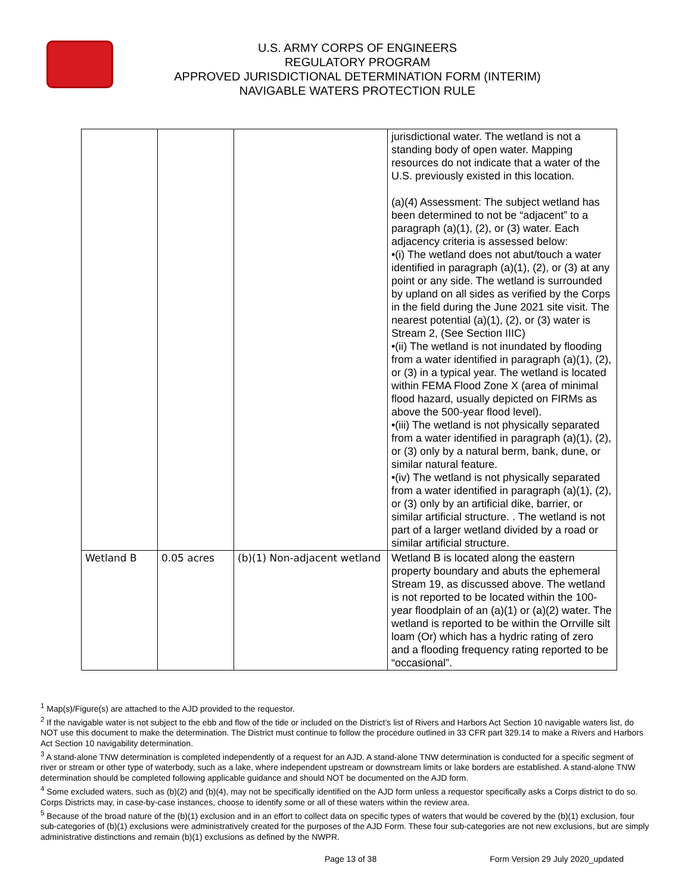U.S. ARMY CORPS OF ENGINEERS
REGULATORY PROGRAM
APPROVED JURISDICTIONAL DETERMINATION FORM (INTERIM)
NAVIGABLE WATERS PROTECTION RULE
| | | | jurisdictional water. The wetland is not a standing body of open water. Mapping resources do not indicate that a water of the U.S. previously existed in this location. (a)(4) Assessment: The subject wetland has been determined to not be “adjacent” to a paragraph (a)(1), (2), or (3) water. Each adjacency criteria is assessed below: •(i) The wetland does not abut/touch a water identified in paragraph (a)(1), (2), or (3) at any point or any side. The wetland is surrounded by upland on all sides as verified by the Corps in the field during the June 2021 site visit. The nearest potential (a)(1), (2), or (3) water is Stream 2, (See Section IIIC) •(ii) The wetland is not inundated by flooding from a water identified in paragraph (a)(1), (2), or (3) in a typical year. The wetland is located within FEMA Flood Zone X (area of minimal flood hazard, usually depicted on FIRMs as above the 500-year flood level). •(iii) The wetland is not physically separated from a water identified in paragraph (a)(1), (2), or (3) only by a natural berm, bank, dune, or similar natural feature. •(iv) The wetland is not physically separated from a water identified in paragraph (a)(1), (2), or (3) only by an artificial dike, barrier, or similar artificial structure. . The wetland is not part of a larger wetland divided by a road or similar artificial structure. |
| Wetland B | 0.05 acres | (b)(1) Non-adjacent wetland | Wetland B is located along the eastern property boundary and abuts the ephemeral Stream 19, as discussed above. The wetland is not reported to be located within the 100-year floodplain of an (a)(1) or (a)(2) water. The wetland is reported to be within the Orrville silt loam (Or) which has a hydric rating of zero and a flooding frequency rating reported to be “occasional”. |
<sup>1</sup> Map(s)/Figure(s) are attached to the AJD provided to the requestor.
<sup>2</sup> If the navigable water is not subject to the ebb and flow of the tide or included on the District’s list of Rivers and Harbors Act Section 10 navigable waters list, do NOT use this document to make the determination. The District must continue to follow the procedure outlined in 33 CFR part 329.14 to make a Rivers and Harbors Act Section 10 navigability determination.
<sup>3</sup> A stand-alone TNW determination is completed independently of a request for an AJD. A stand-alone TNW determination is conducted for a specific segment of river or stream or other type of waterbody, such as a lake, where independent upstream or downstream limits or lake borders are established. A stand-alone TNW determination should be completed following applicable guidance and should NOT be documented on the AJD form.
<sup>4</sup> Some excluded waters, such as (b)(2) and (b)(4), may not be specifically identified on the AJD form unless a requestor specifically asks a Corps district to do so. Corps Districts may, in case-by-case instances, choose to identify some or all of these waters within the review area.
<sup>5</sup> Because of the broad nature of the (b)(1) exclusion and in an effort to collect data on specific types of waters that would be covered by the (b)(1) exclusion, four sub-categories of (b)(1) exclusions were administratively created for the purposes of the AJD Form. These four sub-categories are not new exclusions, but are simply administrative distinctions and remain (b)(1) exclusions as defined by the NWPR.
Page 13 of 38 Form Version 29 July 2020_updated